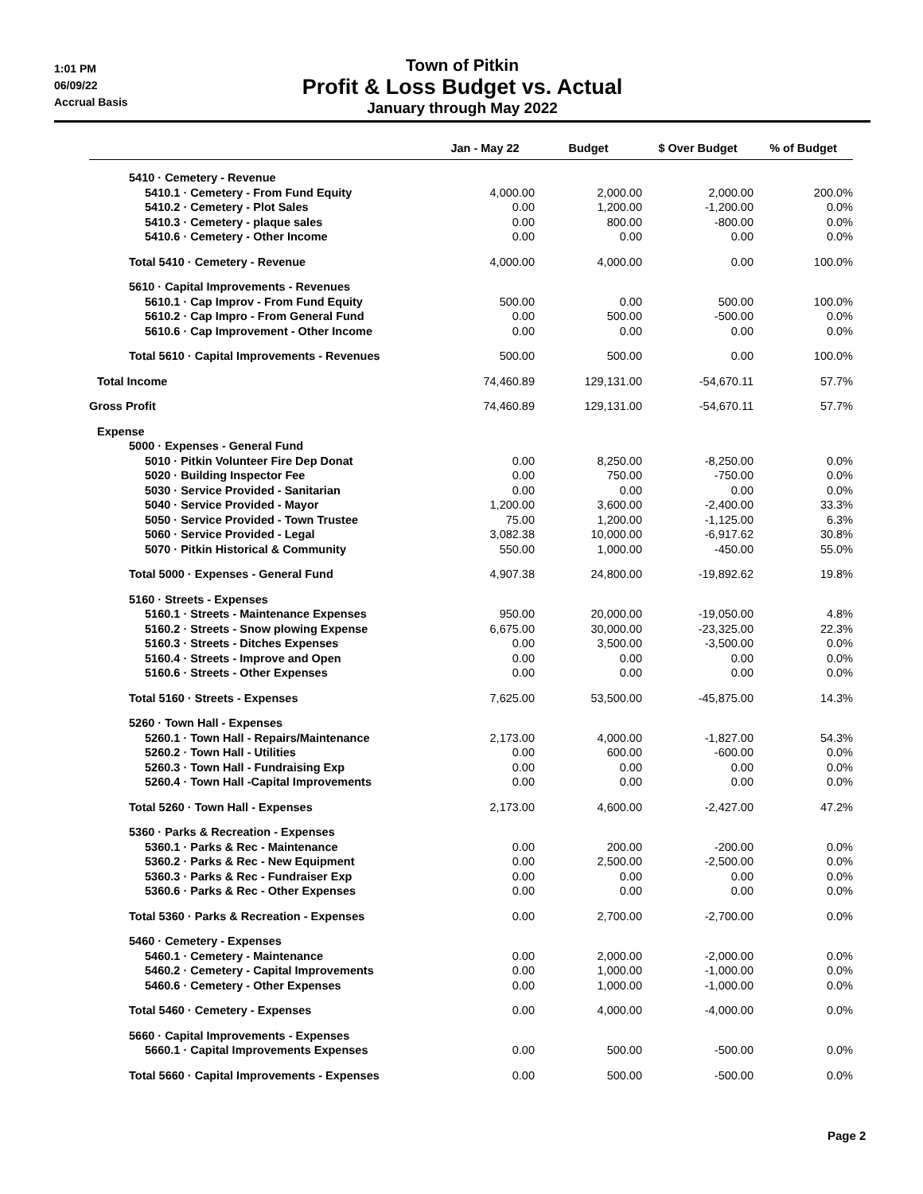1:01 PM
06/09/22
Accrual Basis
Town of Pitkin
Profit & Loss Budget vs. Actual
January through May 2022
| | Jan - May 22 | Budget | $ Over Budget | % of Budget |
| --- | --- | --- | --- | --- |
| 5410 · Cemetery - Revenue | | | | |
| 5410.1 · Cemetery - From Fund Equity | 4,000.00 | 2,000.00 | 2,000.00 | 200.0% |
| 5410.2 · Cemetery - Plot Sales | 0.00 | 1,200.00 | -1,200.00 | 0.0% |
| 5410.3 · Cemetery - plaque sales | 0.00 | 800.00 | -800.00 | 0.0% |
| 5410.6 · Cemetery - Other Income | 0.00 | 0.00 | 0.00 | 0.0% |
| Total 5410 · Cemetery - Revenue | 4,000.00 | 4,000.00 | 0.00 | 100.0% |
| 5610 · Capital Improvements - Revenues | | | | |
| 5610.1 · Cap Improv - From Fund Equity | 500.00 | 0.00 | 500.00 | 100.0% |
| 5610.2 · Cap Impro - From General Fund | 0.00 | 500.00 | -500.00 | 0.0% |
| 5610.6 · Cap Improvement - Other Income | 0.00 | 0.00 | 0.00 | 0.0% |
| Total 5610 · Capital Improvements - Revenues | 500.00 | 500.00 | 0.00 | 100.0% |
| Total Income | 74,460.89 | 129,131.00 | -54,670.11 | 57.7% |
| Gross Profit | 74,460.89 | 129,131.00 | -54,670.11 | 57.7% |
| Expense | | | | |
| 5000 · Expenses - General Fund | | | | |
| 5010 · Pitkin Volunteer Fire Dep Donat | 0.00 | 8,250.00 | -8,250.00 | 0.0% |
| 5020 · Building Inspector Fee | 0.00 | 750.00 | -750.00 | 0.0% |
| 5030 · Service Provided - Sanitarian | 0.00 | 0.00 | 0.00 | 0.0% |
| 5040 · Service Provided - Mayor | 1,200.00 | 3,600.00 | -2,400.00 | 33.3% |
| 5050 · Service Provided - Town Trustee | 75.00 | 1,200.00 | -1,125.00 | 6.3% |
| 5060 · Service Provided - Legal | 3,082.38 | 10,000.00 | -6,917.62 | 30.8% |
| 5070 · Pitkin Historical & Community | 550.00 | 1,000.00 | -450.00 | 55.0% |
| Total 5000 · Expenses - General Fund | 4,907.38 | 24,800.00 | -19,892.62 | 19.8% |
| 5160 · Streets - Expenses | | | | |
| 5160.1 · Streets - Maintenance Expenses | 950.00 | 20,000.00 | -19,050.00 | 4.8% |
| 5160.2 · Streets - Snow plowing Expense | 6,675.00 | 30,000.00 | -23,325.00 | 22.3% |
| 5160.3 · Streets - Ditches Expenses | 0.00 | 3,500.00 | -3,500.00 | 0.0% |
| 5160.4 · Streets - Improve and Open | 0.00 | 0.00 | 0.00 | 0.0% |
| 5160.6 · Streets - Other Expenses | 0.00 | 0.00 | 0.00 | 0.0% |
| Total 5160 · Streets - Expenses | 7,625.00 | 53,500.00 | -45,875.00 | 14.3% |
| 5260 · Town Hall - Expenses | | | | |
| 5260.1 · Town Hall - Repairs/Maintenance | 2,173.00 | 4,000.00 | -1,827.00 | 54.3% |
| 5260.2 · Town Hall - Utilities | 0.00 | 600.00 | -600.00 | 0.0% |
| 5260.3 · Town Hall - Fundraising Exp | 0.00 | 0.00 | 0.00 | 0.0% |
| 5260.4 · Town Hall -Capital Improvements | 0.00 | 0.00 | 0.00 | 0.0% |
| Total 5260 · Town Hall - Expenses | 2,173.00 | 4,600.00 | -2,427.00 | 47.2% |
| 5360 · Parks & Recreation - Expenses | | | | |
| 5360.1 · Parks & Rec - Maintenance | 0.00 | 200.00 | -200.00 | 0.0% |
| 5360.2 · Parks & Rec - New Equipment | 0.00 | 2,500.00 | -2,500.00 | 0.0% |
| 5360.3 · Parks & Rec - Fundraiser Exp | 0.00 | 0.00 | 0.00 | 0.0% |
| 5360.6 · Parks & Rec - Other Expenses | 0.00 | 0.00 | 0.00 | 0.0% |
| Total 5360 · Parks & Recreation - Expenses | 0.00 | 2,700.00 | -2,700.00 | 0.0% |
| 5460 · Cemetery - Expenses | | | | |
| 5460.1 · Cemetery - Maintenance | 0.00 | 2,000.00 | -2,000.00 | 0.0% |
| 5460.2 · Cemetery - Capital Improvements | 0.00 | 1,000.00 | -1,000.00 | 0.0% |
| 5460.6 · Cemetery - Other Expenses | 0.00 | 1,000.00 | -1,000.00 | 0.0% |
| Total 5460 · Cemetery - Expenses | 0.00 | 4,000.00 | -4,000.00 | 0.0% |
| 5660 · Capital Improvements - Expenses | | | | |
| 5660.1 · Capital Improvements Expenses | 0.00 | 500.00 | -500.00 | 0.0% |
| Total 5660 · Capital Improvements - Expenses | 0.00 | 500.00 | -500.00 | 0.0% |
Page 2